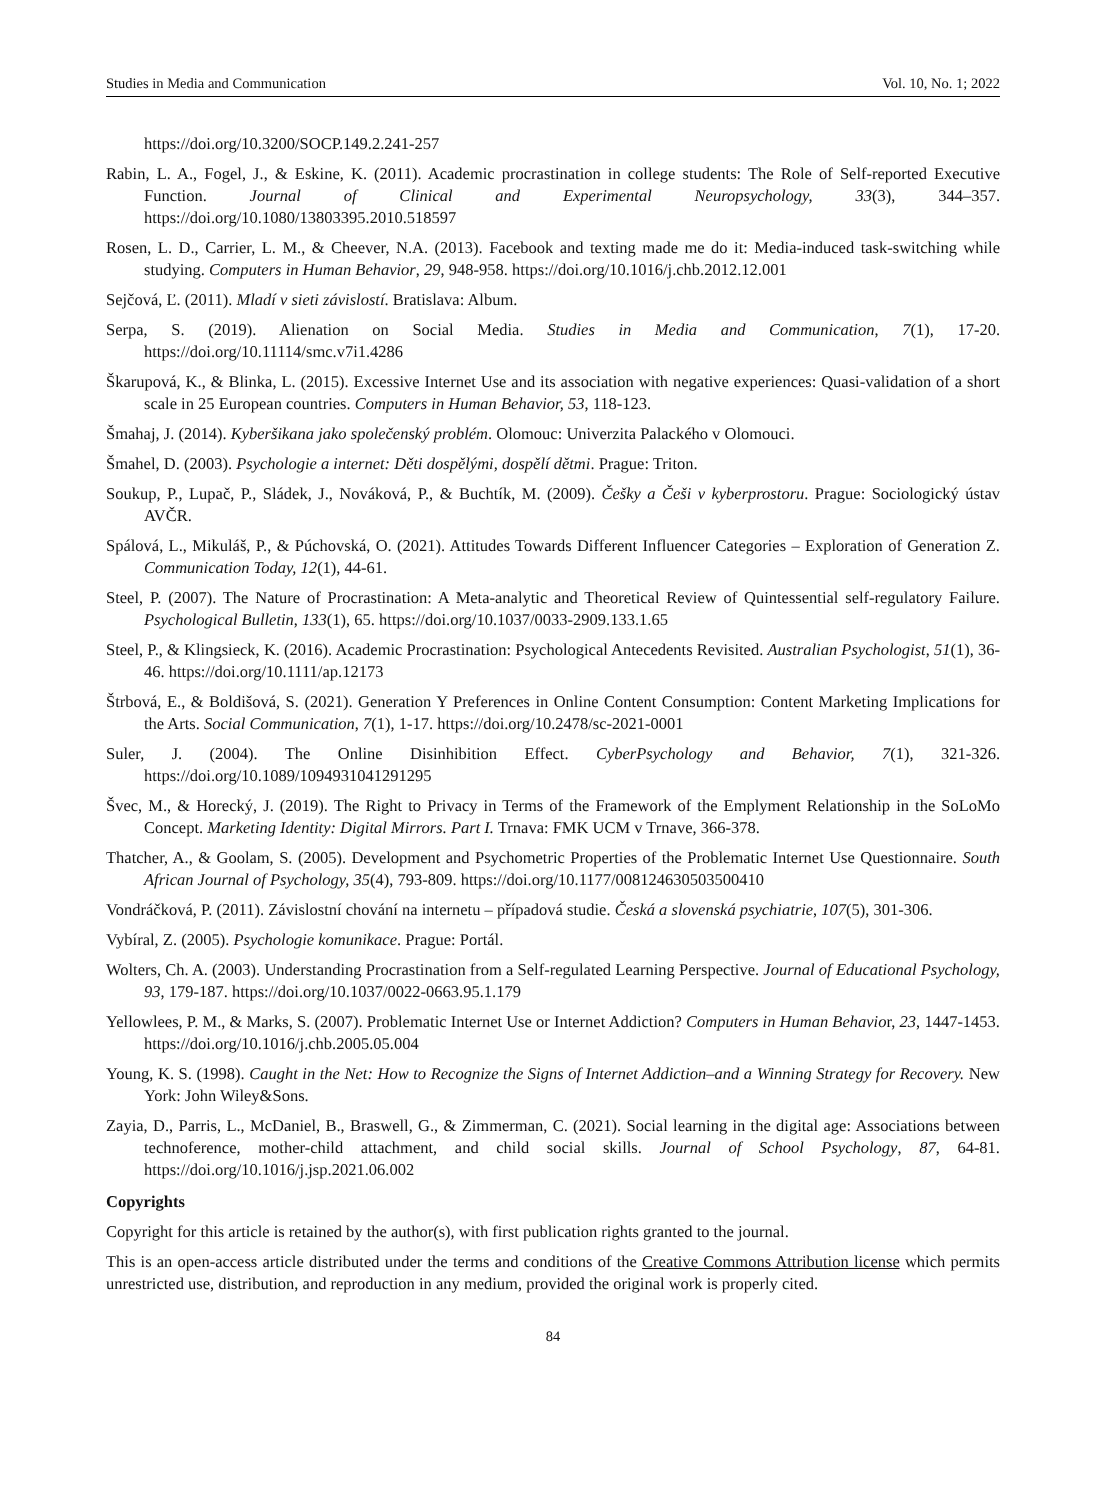Studies in Media and Communication Vol. 10, No. 1; 2022
https://doi.org/10.3200/SOCP.149.2.241-257
Rabin, L. A., Fogel, J., & Eskine, K. (2011). Academic procrastination in college students: The Role of Self-reported Executive Function. Journal of Clinical and Experimental Neuropsychology, 33(3), 344–357. https://doi.org/10.1080/13803395.2010.518597
Rosen, L. D., Carrier, L. M., & Cheever, N.A. (2013). Facebook and texting made me do it: Media-induced task-switching while studying. Computers in Human Behavior, 29, 948-958. https://doi.org/10.1016/j.chb.2012.12.001
Sejčová, Ľ. (2011). Mladí v sieti závislostí. Bratislava: Album.
Serpa, S. (2019). Alienation on Social Media. Studies in Media and Communication, 7(1), 17-20. https://doi.org/10.11114/smc.v7i1.4286
Škarupová, K., & Blinka, L. (2015). Excessive Internet Use and its association with negative experiences: Quasi-validation of a short scale in 25 European countries. Computers in Human Behavior, 53, 118-123.
Šmahaj, J. (2014). Kyberšikana jako společenský problém. Olomouc: Univerzita Palackého v Olomouci.
Šmahel, D. (2003). Psychologie a internet: Děti dospělými, dospělí dětmi. Prague: Triton.
Soukup, P., Lupač, P., Sládek, J., Nováková, P., & Buchtík, M. (2009). Češky a Češi v kyberprostoru. Prague: Sociologický ústav AVČR.
Spálová, L., Mikuláš, P., & Púchovská, O. (2021). Attitudes Towards Different Influencer Categories – Exploration of Generation Z. Communication Today, 12(1), 44-61.
Steel, P. (2007). The Nature of Procrastination: A Meta-analytic and Theoretical Review of Quintessential self-regulatory Failure. Psychological Bulletin, 133(1), 65. https://doi.org/10.1037/0033-2909.133.1.65
Steel, P., & Klingsieck, K. (2016). Academic Procrastination: Psychological Antecedents Revisited. Australian Psychologist, 51(1), 36-46. https://doi.org/10.1111/ap.12173
Štrbová, E., & Boldišová, S. (2021). Generation Y Preferences in Online Content Consumption: Content Marketing Implications for the Arts. Social Communication, 7(1), 1-17. https://doi.org/10.2478/sc-2021-0001
Suler, J. (2004). The Online Disinhibition Effect. CyberPsychology and Behavior, 7(1), 321-326. https://doi.org/10.1089/1094931041291295
Švec, M., & Horecký, J. (2019). The Right to Privacy in Terms of the Framework of the Emplyment Relationship in the SoLoMo Concept. Marketing Identity: Digital Mirrors. Part I. Trnava: FMK UCM v Trnave, 366-378.
Thatcher, A., & Goolam, S. (2005). Development and Psychometric Properties of the Problematic Internet Use Questionnaire. South African Journal of Psychology, 35(4), 793-809. https://doi.org/10.1177/008124630503500410
Vondráčková, P. (2011). Závislostní chování na internetu – případová studie. Česká a slovenská psychiatrie, 107(5), 301-306.
Vybíral, Z. (2005). Psychologie komunikace. Prague: Portál.
Wolters, Ch. A. (2003). Understanding Procrastination from a Self-regulated Learning Perspective. Journal of Educational Psychology, 93, 179-187. https://doi.org/10.1037/0022-0663.95.1.179
Yellowlees, P. M., & Marks, S. (2007). Problematic Internet Use or Internet Addiction? Computers in Human Behavior, 23, 1447-1453. https://doi.org/10.1016/j.chb.2005.05.004
Young, K. S. (1998). Caught in the Net: How to Recognize the Signs of Internet Addiction–and a Winning Strategy for Recovery. New York: John Wiley&Sons.
Zayia, D., Parris, L., McDaniel, B., Braswell, G., & Zimmerman, C. (2021). Social learning in the digital age: Associations between technoference, mother-child attachment, and child social skills. Journal of School Psychology, 87, 64-81. https://doi.org/10.1016/j.jsp.2021.06.002
Copyrights
Copyright for this article is retained by the author(s), with first publication rights granted to the journal.
This is an open-access article distributed under the terms and conditions of the Creative Commons Attribution license which permits unrestricted use, distribution, and reproduction in any medium, provided the original work is properly cited.
84